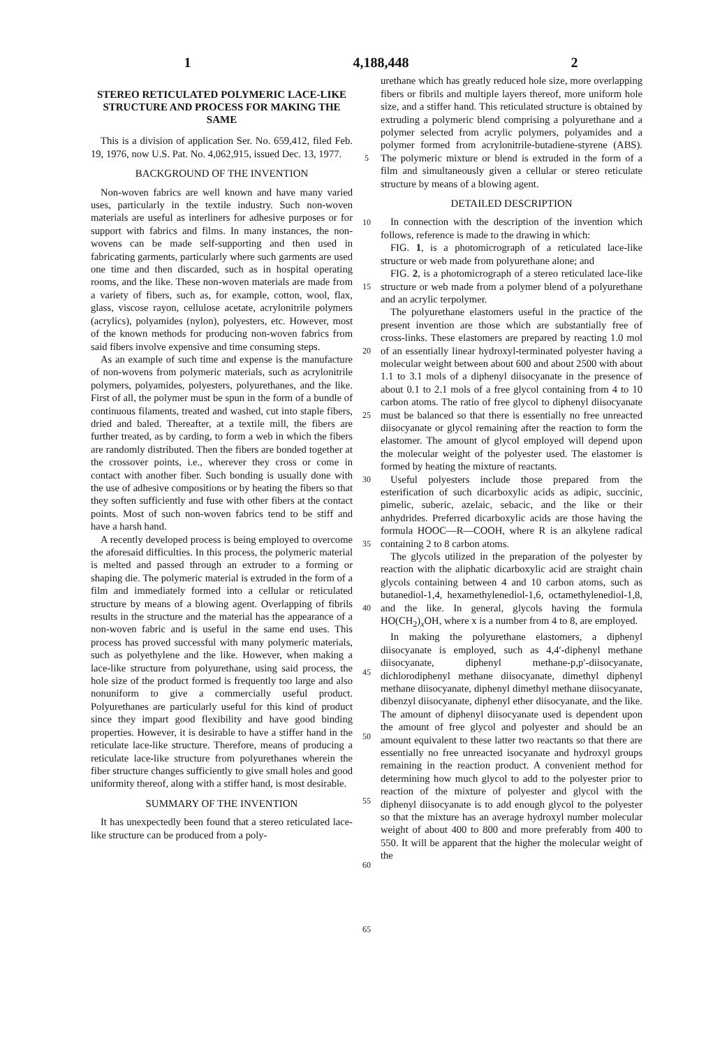1 4,188,448 2
STEREO RETICULATED POLYMERIC LACE-LIKE STRUCTURE AND PROCESS FOR MAKING THE SAME
This is a division of application Ser. No. 659,412, filed Feb. 19, 1976, now U.S. Pat. No. 4,062,915, issued Dec. 13, 1977.
BACKGROUND OF THE INVENTION
Non-woven fabrics are well known and have many varied uses, particularly in the textile industry. Such non-woven materials are useful as interliners for adhesive purposes or for support with fabrics and films. In many instances, the non-wovens can be made self-supporting and then used in fabricating garments, particularly where such garments are used one time and then discarded, such as in hospital operating rooms, and the like. These non-woven materials are made from a variety of fibers, such as, for example, cotton, wool, flax, glass, viscose rayon, cellulose acetate, acrylonitrile polymers (acrylics), polyamides (nylon), polyesters, etc. However, most of the known methods for producing non-woven fabrics from said fibers involve expensive and time consuming steps.
As an example of such time and expense is the manufacture of non-wovens from polymeric materials, such as acrylonitrile polymers, polyamides, polyesters, polyurethanes, and the like. First of all, the polymer must be spun in the form of a bundle of continuous filaments, treated and washed, cut into staple fibers, dried and baled. Thereafter, at a textile mill, the fibers are further treated, as by carding, to form a web in which the fibers are randomly distributed. Then the fibers are bonded together at the crossover points, i.e., wherever they cross or come in contact with another fiber. Such bonding is usually done with the use of adhesive compositions or by heating the fibers so that they soften sufficiently and fuse with other fibers at the contact points. Most of such non-woven fabrics tend to be stiff and have a harsh hand.
A recently developed process is being employed to overcome the aforesaid difficulties. In this process, the polymeric material is melted and passed through an extruder to a forming or shaping die. The polymeric material is extruded in the form of a film and immediately formed into a cellular or reticulated structure by means of a blowing agent. Overlapping of fibrils results in the structure and the material has the appearance of a non-woven fabric and is useful in the same end uses. This process has proved successful with many polymeric materials, such as polyethylene and the like. However, when making a lace-like structure from polyurethane, using said process, the hole size of the product formed is frequently too large and also nonuniform to give a commercially useful product. Polyurethanes are particularly useful for this kind of product since they impart good flexibility and have good binding properties. However, it is desirable to have a stiffer hand in the reticulate lace-like structure. Therefore, means of producing a reticulate lace-like structure from polyurethanes wherein the fiber structure changes sufficiently to give small holes and good uniformity thereof, along with a stiffer hand, is most desirable.
SUMMARY OF THE INVENTION
It has unexpectedly been found that a stereo reticulated lace-like structure can be produced from a poly-
5
10
15
20
25
30
35
40
45
50
55
60
65
urethane which has greatly reduced hole size, more overlapping fibers or fibrils and multiple layers thereof, more uniform hole size, and a stiffer hand. This reticulated structure is obtained by extruding a polymeric blend comprising a polyurethane and a polymer selected from acrylic polymers, polyamides and a polymer formed from acrylonitrile-butadiene-styrene (ABS). The polymeric mixture or blend is extruded in the form of a film and simultaneously given a cellular or stereo reticulate structure by means of a blowing agent.
DETAILED DESCRIPTION
In connection with the description of the invention which follows, reference is made to the drawing in which:
FIG. 1, is a photomicrograph of a reticulated lace-like structure or web made from polyurethane alone; and
FIG. 2, is a photomicrograph of a stereo reticulated lace-like structure or web made from a polymer blend of a polyurethane and an acrylic terpolymer.
The polyurethane elastomers useful in the practice of the present invention are those which are substantially free of cross-links. These elastomers are prepared by reacting 1.0 mol of an essentially linear hydroxyl-terminated polyester having a molecular weight between about 600 and about 2500 with about 1.1 to 3.1 mols of a diphenyl diisocyanate in the presence of about 0.1 to 2.1 mols of a free glycol containing from 4 to 10 carbon atoms. The ratio of free glycol to diphenyl diisocyanate must be balanced so that there is essentially no free unreacted diisocyanate or glycol remaining after the reaction to form the elastomer. The amount of glycol employed will depend upon the molecular weight of the polyester used. The elastomer is formed by heating the mixture of reactants.
Useful polyesters include those prepared from the esterification of such dicarboxylic acids as adipic, succinic, pimelic, suberic, azelaic, sebacic, and the like or their anhydrides. Preferred dicarboxylic acids are those having the formula HOOC—R—COOH, where R is an alkylene radical containing 2 to 8 carbon atoms.
The glycols utilized in the preparation of the polyester by reaction with the aliphatic dicarboxylic acid are straight chain glycols containing between 4 and 10 carbon atoms, such as butanediol-1,4, hexamethylenediol-1,6, octamethylenediol-1,8, and the like. In general, glycols having the formula HO(CH<sub>2</sub>)<sub>x</sub>OH, where x is a number from 4 to 8, are employed.
In making the polyurethane elastomers, a diphenyl diisocyanate is employed, such as 4,4′-diphenyl methane diisocyanate, diphenyl methane-p,p′-diisocyanate, dichlorodiphenyl methane diisocyanate, dimethyl diphenyl methane diisocyanate, diphenyl dimethyl methane diisocyanate, dibenzyl diisocyanate, diphenyl ether diisocyanate, and the like. The amount of diphenyl diisocyanate used is dependent upon the amount of free glycol and polyester and should be an amount equivalent to these latter two reactants so that there are essentially no free unreacted isocyanate and hydroxyl groups remaining in the reaction product. A convenient method for determining how much glycol to add to the polyester prior to reaction of the mixture of polyester and glycol with the diphenyl diisocyanate is to add enough glycol to the polyester so that the mixture has an average hydroxyl number molecular weight of about 400 to 800 and more preferably from 400 to 550. It will be apparent that the higher the molecular weight of the